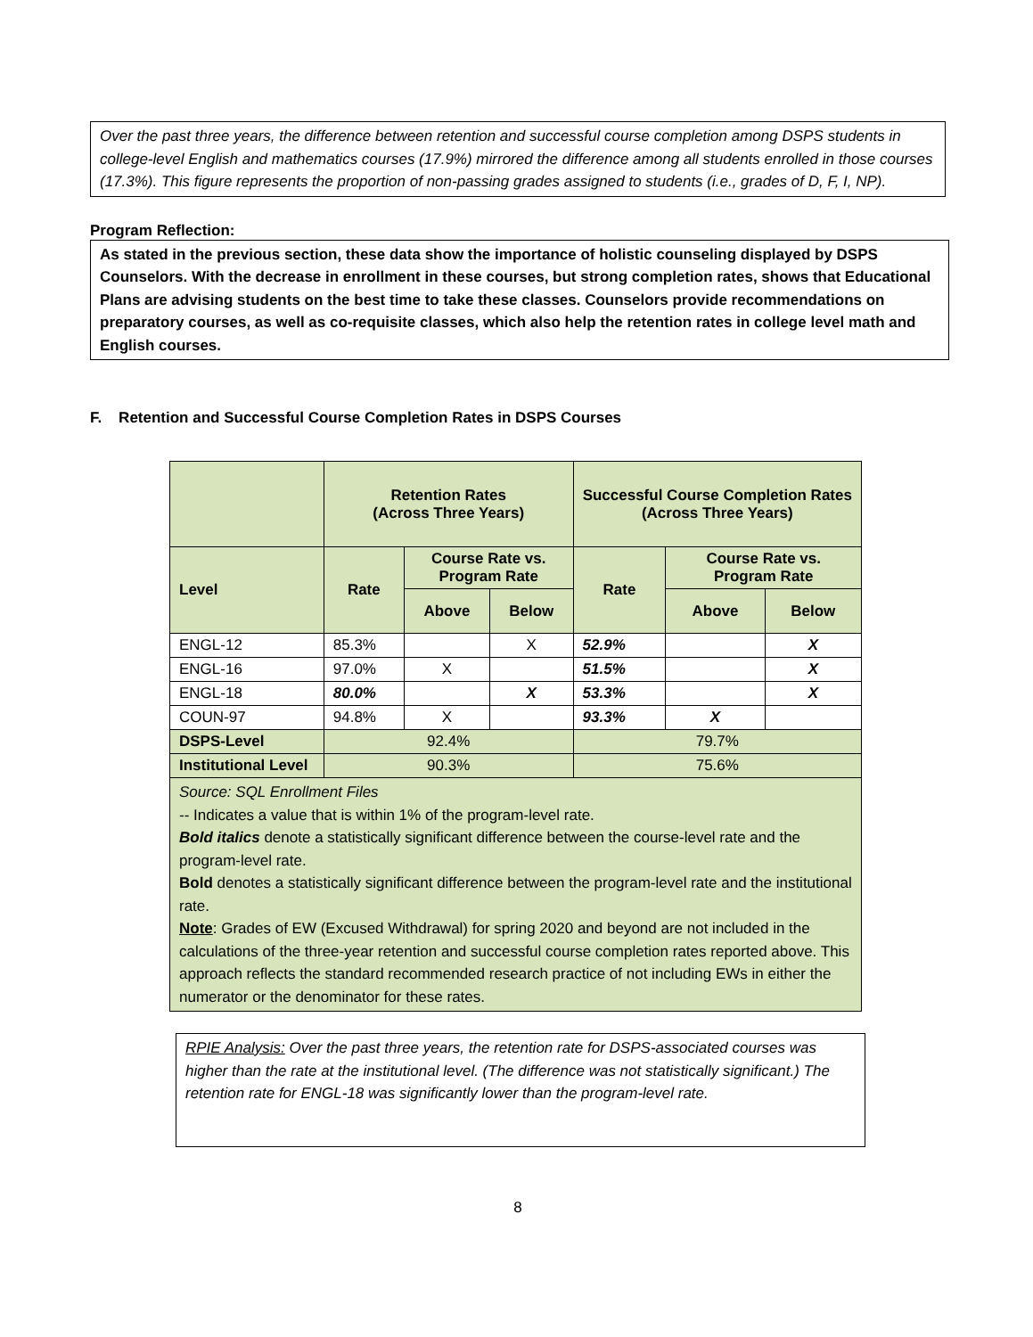Over the past three years, the difference between retention and successful course completion among DSPS students in college-level English and mathematics courses (17.9%) mirrored the difference among all students enrolled in those courses (17.3%). This figure represents the proportion of non-passing grades assigned to students (i.e., grades of D, F, I, NP).
Program Reflection:
As stated in the previous section, these data show the importance of holistic counseling displayed by DSPS Counselors. With the decrease in enrollment in these courses, but strong completion rates, shows that Educational Plans are advising students on the best time to take these classes. Counselors provide recommendations on preparatory courses, as well as co-requisite classes, which also help the retention rates in college level math and English courses.
F. Retention and Successful Course Completion Rates in DSPS Courses
| | Retention Rates (Across Three Years) | | | Successful Course Completion Rates (Across Three Years) | | |
| --- | --- | --- | --- | --- | --- | --- |
| Level | Rate | Course Rate vs. Program Rate | | Rate | Course Rate vs. Program Rate | |
| | | Above | Below | | Above | Below |
| ENGL-12 | 85.3% | | X | 52.9% | | X |
| ENGL-16 | 97.0% | X | | 51.5% | | X |
| ENGL-18 | 80.0% | | X | 53.3% | | X |
| COUN-97 | 94.8% | X | | 93.3% | X | |
| DSPS-Level | 92.4% | | | 79.7% | | |
| Institutional Level | 90.3% | | | 75.6% | | |
| Source: SQL Enrollment Files -- Indicates a value that is within 1% of the program-level rate. Bold italics denote a statistically significant difference between the course-level rate and the program-level rate. Bold denotes a statistically significant difference between the program-level rate and the institutional rate. Note : Grades of EW (Excused Withdrawal) for spring 2020 and beyond are not included in the calculations of the three-year retention and successful course completion rates reported above. This approach reflects the standard recommended research practice of not including EWs in either the numerator or the denominator for these rates. | | | | | | |
RPIE Analysis: Over the past three years, the retention rate for DSPS-associated courses was higher than the rate at the institutional level. (The difference was not statistically significant.) The retention rate for ENGL-18 was significantly lower than the program-level rate.
8